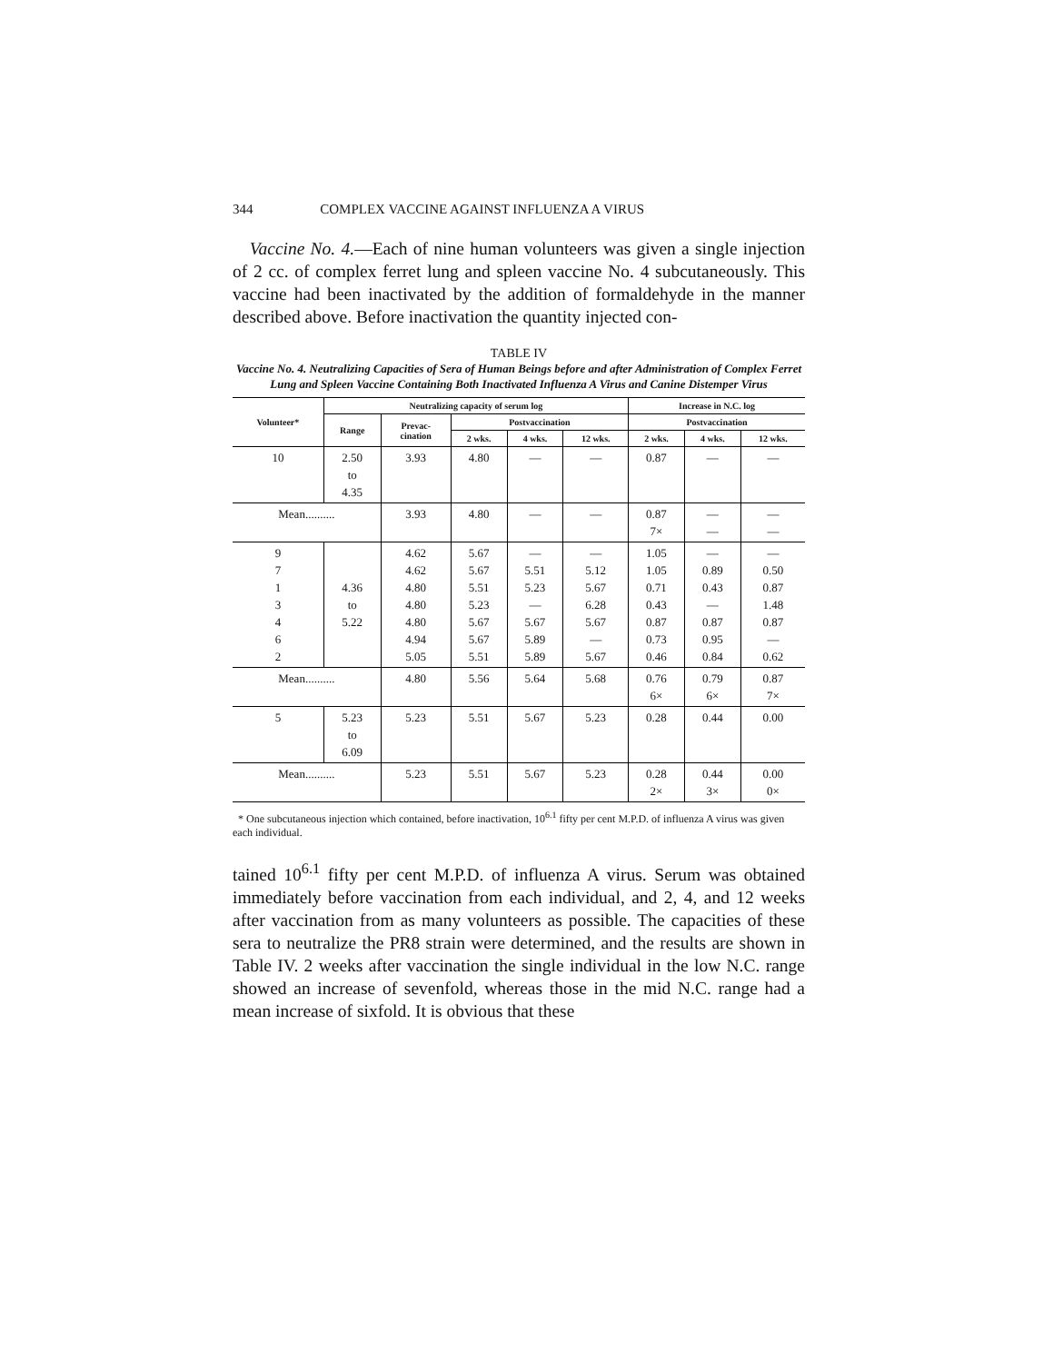344 COMPLEX VACCINE AGAINST INFLUENZA A VIRUS
Vaccine No. 4.—Each of nine human volunteers was given a single injection of 2 cc. of complex ferret lung and spleen vaccine No. 4 subcutaneously. This vaccine had been inactivated by the addition of formaldehyde in the manner described above. Before inactivation the quantity injected con-
TABLE IV
Vaccine No. 4. Neutralizing Capacities of Sera of Human Beings before and after Administration of Complex Ferret Lung and Spleen Vaccine Containing Both Inactivated Influenza A Virus and Canine Distemper Virus
| Volunteer* | Neutralizing capacity of serum log | | | | | Increase in N.C. log | | |
| --- | --- | --- | --- | --- | --- | --- | --- | --- |
| | Range | Prevac- cination | Postvaccination | | | Postvaccination | | |
| | | | 2 wks. | 4 wks. | 12 wks. | 2 wks. | 4 wks. | 12 wks. |
| 10 | 2.50 to 4.35 | 3.93 | 4.80 | — | — | 0.87 | — | — |
| Mean.......... | | 3.93 | 4.80 | — | — | 0.87 7× | — — | — — |
| 9 7 1 3 4 6 2 | 4.36 to 5.22 | 4.62 4.62 4.80 4.80 4.80 4.94 5.05 | 5.67 5.67 5.51 5.23 5.67 5.67 5.51 | — 5.51 5.23 — 5.67 5.89 5.89 | — 5.12 5.67 6.28 5.67 — 5.67 | 1.05 1.05 0.71 0.43 0.87 0.73 0.46 | — 0.89 0.43 — 0.87 0.95 0.84 | — 0.50 0.87 1.48 0.87 — 0.62 |
| Mean.......... | | 4.80 | 5.56 | 5.64 | 5.68 | 0.76 6× | 0.79 6× | 0.87 7× |
| 5 | 5.23 to 6.09 | 5.23 | 5.51 | 5.67 | 5.23 | 0.28 | 0.44 | 0.00 |
| Mean.......... | | 5.23 | 5.51 | 5.67 | 5.23 | 0.28 2× | 0.44 3× | 0.00 0× |
* One subcutaneous injection which contained, before inactivation, 10<sup>6.1</sup> fifty per cent M.P.D. of influenza A virus was given each individual.
tained 10<sup>6.1</sup> fifty per cent M.P.D. of influenza A virus. Serum was obtained immediately before vaccination from each individual, and 2, 4, and 12 weeks after vaccination from as many volunteers as possible. The capacities of these sera to neutralize the PR8 strain were determined, and the results are shown in Table IV. 2 weeks after vaccination the single individual in the low N.C. range showed an increase of sevenfold, whereas those in the mid N.C. range had a mean increase of sixfold. It is obvious that these